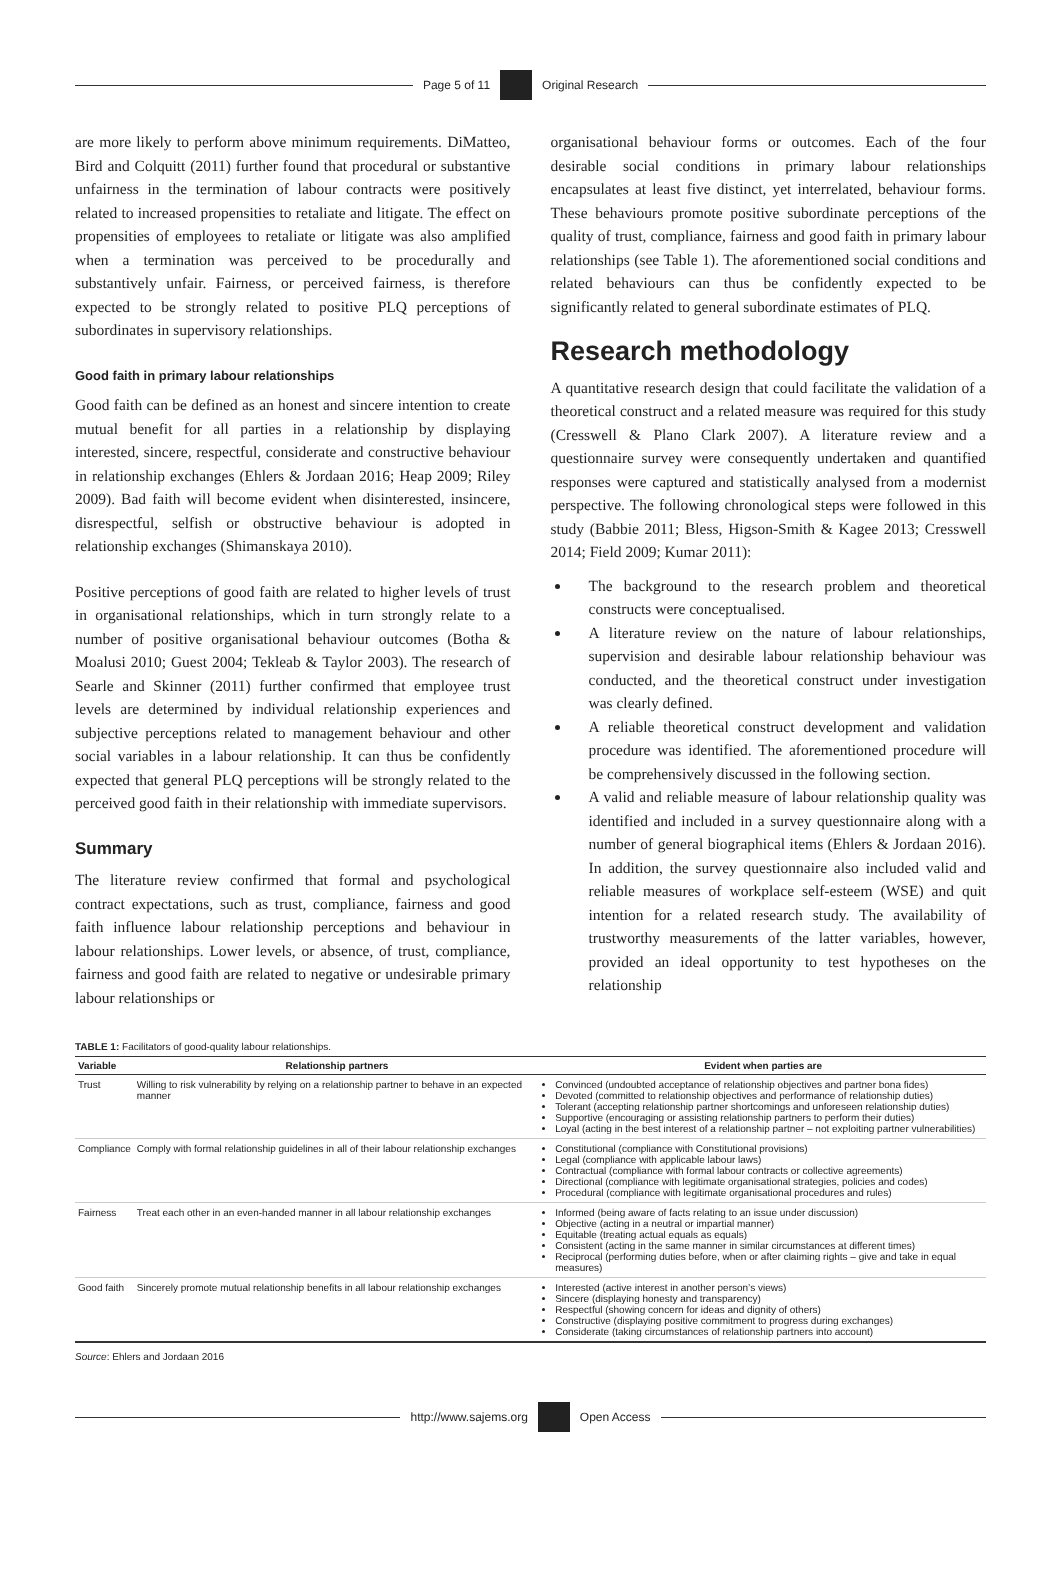Page 5 of 11 Original Research
are more likely to perform above minimum requirements. DiMatteo, Bird and Colquitt (2011) further found that procedural or substantive unfairness in the termination of labour contracts were positively related to increased propensities to retaliate and litigate. The effect on propensities of employees to retaliate or litigate was also amplified when a termination was perceived to be procedurally and substantively unfair. Fairness, or perceived fairness, is therefore expected to be strongly related to positive PLQ perceptions of subordinates in supervisory relationships.
Good faith in primary labour relationships
Good faith can be defined as an honest and sincere intention to create mutual benefit for all parties in a relationship by displaying interested, sincere, respectful, considerate and constructive behaviour in relationship exchanges (Ehlers & Jordaan 2016; Heap 2009; Riley 2009). Bad faith will become evident when disinterested, insincere, disrespectful, selfish or obstructive behaviour is adopted in relationship exchanges (Shimanskaya 2010).
Positive perceptions of good faith are related to higher levels of trust in organisational relationships, which in turn strongly relate to a number of positive organisational behaviour outcomes (Botha & Moalusi 2010; Guest 2004; Tekleab & Taylor 2003). The research of Searle and Skinner (2011) further confirmed that employee trust levels are determined by individual relationship experiences and subjective perceptions related to management behaviour and other social variables in a labour relationship. It can thus be confidently expected that general PLQ perceptions will be strongly related to the perceived good faith in their relationship with immediate supervisors.
Summary
The literature review confirmed that formal and psychological contract expectations, such as trust, compliance, fairness and good faith influence labour relationship perceptions and behaviour in labour relationships. Lower levels, or absence, of trust, compliance, fairness and good faith are related to negative or undesirable primary labour relationships or
organisational behaviour forms or outcomes. Each of the four desirable social conditions in primary labour relationships encapsulates at least five distinct, yet interrelated, behaviour forms. These behaviours promote positive subordinate perceptions of the quality of trust, compliance, fairness and good faith in primary labour relationships (see Table 1). The aforementioned social conditions and related behaviours can thus be confidently expected to be significantly related to general subordinate estimates of PLQ.
Research methodology
A quantitative research design that could facilitate the validation of a theoretical construct and a related measure was required for this study (Cresswell & Plano Clark 2007). A literature review and a questionnaire survey were consequently undertaken and quantified responses were captured and statistically analysed from a modernist perspective. The following chronological steps were followed in this study (Babbie 2011; Bless, Higson-Smith & Kagee 2013; Cresswell 2014; Field 2009; Kumar 2011):
The background to the research problem and theoretical constructs were conceptualised.
A literature review on the nature of labour relationships, supervision and desirable labour relationship behaviour was conducted, and the theoretical construct under investigation was clearly defined.
A reliable theoretical construct development and validation procedure was identified. The aforementioned procedure will be comprehensively discussed in the following section.
A valid and reliable measure of labour relationship quality was identified and included in a survey questionnaire along with a number of general biographical items (Ehlers & Jordaan 2016). In addition, the survey questionnaire also included valid and reliable measures of workplace self-esteem (WSE) and quit intention for a related research study. The availability of trustworthy measurements of the latter variables, however, provided an ideal opportunity to test hypotheses on the relationship
TABLE 1: Facilitators of good-quality labour relationships.
| Variable | Relationship partners | Evident when parties are |
| --- | --- | --- |
| Trust | Willing to risk vulnerability by relying on a relationship partner to behave in an expected manner | Convinced (undoubted acceptance of relationship objectives and partner bona fides) Devoted (committed to relationship objectives and performance of relationship duties) Tolerant (accepting relationship partner shortcomings and unforeseen relationship duties) Supportive (encouraging or assisting relationship partners to perform their duties) Loyal (acting in the best interest of a relationship partner – not exploiting partner vulnerabilities) |
| Compliance | Comply with formal relationship guidelines in all of their labour relationship exchanges | Constitutional (compliance with Constitutional provisions) Legal (compliance with applicable labour laws) Contractual (compliance with formal labour contracts or collective agreements) Directional (compliance with legitimate organisational strategies, policies and codes) Procedural (compliance with legitimate organisational procedures and rules) |
| Fairness | Treat each other in an even-handed manner in all labour relationship exchanges | Informed (being aware of facts relating to an issue under discussion) Objective (acting in a neutral or impartial manner) Equitable (treating actual equals as equals) Consistent (acting in the same manner in similar circumstances at different times) Reciprocal (performing duties before, when or after claiming rights – give and take in equal measures) |
| Good faith | Sincerely promote mutual relationship benefits in all labour relationship exchanges | Interested (active interest in another person’s views) Sincere (displaying honesty and transparency) Respectful (showing concern for ideas and dignity of others) Constructive (displaying positive commitment to progress during exchanges) Considerate (taking circumstances of relationship partners into account) |
Source: Ehlers and Jordaan 2016
http://www.sajems.org Open Access